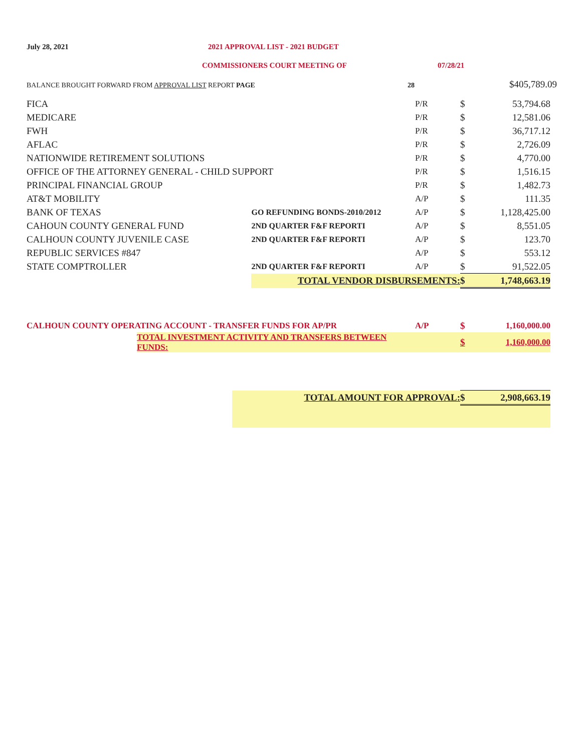July 28, 2021 2021 APPROVAL LIST - 2021 BUDGET
COMMISSIONERS COURT MEETING OF 07/28/21
BALANCE BROUGHT FORWARD FROM APPROVAL LIST REPORT PAGE 28
$405,789.09
| FICA | | P/R | $ | 53,794.68 |
| MEDICARE | | P/R | $ | 12,581.06 |
| FWH | | P/R | $ | 36,717.12 |
| AFLAC | | P/R | $ | 2,726.09 |
| NATIONWIDE RETIREMENT SOLUTIONS | | P/R | $ | 4,770.00 |
| OFFICE OF THE ATTORNEY GENERAL - CHILD SUPPORT | | P/R | $ | 1,516.15 |
| PRINCIPAL FINANCIAL GROUP | | P/R | $ | 1,482.73 |
| AT&T MOBILITY | | A/P | $ | 111.35 |
| BANK OF TEXAS | GO REFUNDING BONDS-2010/2012 | A/P | $ | 1,128,425.00 |
| CAHOUN COUNTY GENERAL FUND | 2ND QUARTER F&F REPORTI | A/P | $ | 8,551.05 |
| CALHOUN COUNTY JUVENILE CASE | 2ND QUARTER F&F REPORTI | A/P | $ | 123.70 |
| REPUBLIC SERVICES #847 | | A/P | $ | 553.12 |
| STATE COMPTROLLER | 2ND QUARTER F&F REPORTI | A/P | $ | 91,522.05 |
| | TOTAL VENDOR DISBURSEMENTS: | | $ | 1,748,663.19 |
| CALHOUN COUNTY OPERATING ACCOUNT - TRANSFER FUNDS FOR AP/PR | | A/P | $ | 1,160,000.00 |
| | TOTAL INVESTMENT ACTIVITY AND TRANSFERS BETWEEN FUNDS: | | $ | 1,160,000.00 |
| | TOTAL AMOUNT FOR APPROVAL: | $ | 2,908,663.19 |